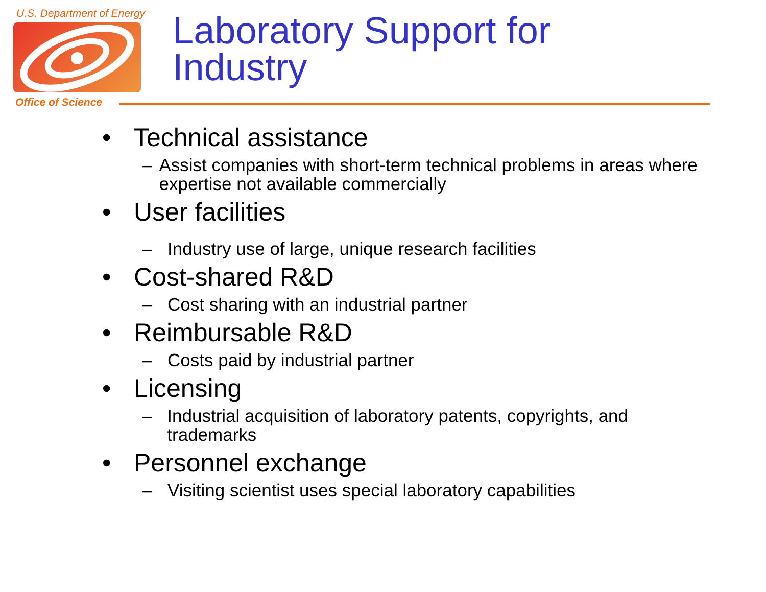U.S. Department of Energy
Office of Science
Laboratory Support for
Industry
• Technical assistance
– Assist companies with short-term technical problems in areas where expertise not available commercially
• User facilities
– Industry use of large, unique research facilities
• Cost-shared R&D
– Cost sharing with an industrial partner
• Reimbursable R&D
– Costs paid by industrial partner
• Licensing
– Industrial acquisition of laboratory patents, copyrights, and trademarks
• Personnel exchange
– Visiting scientist uses special laboratory capabilities